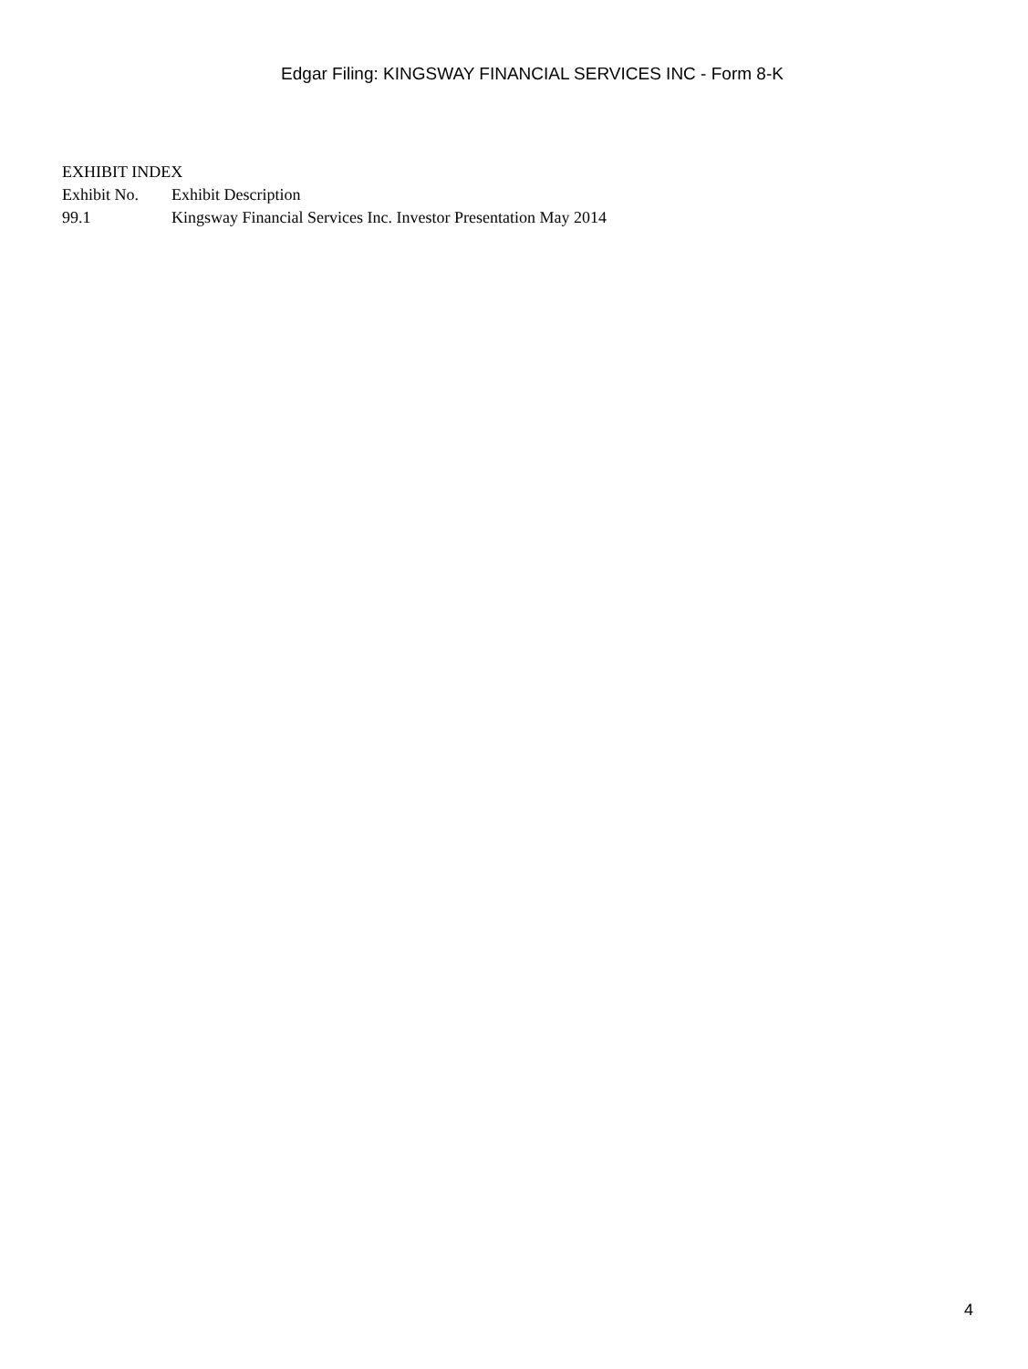Edgar Filing: KINGSWAY FINANCIAL SERVICES INC - Form 8-K
EXHIBIT INDEX
| Exhibit No. | Exhibit Description |
| --- | --- |
| 99.1 | Kingsway Financial Services Inc. Investor Presentation May 2014 |
4